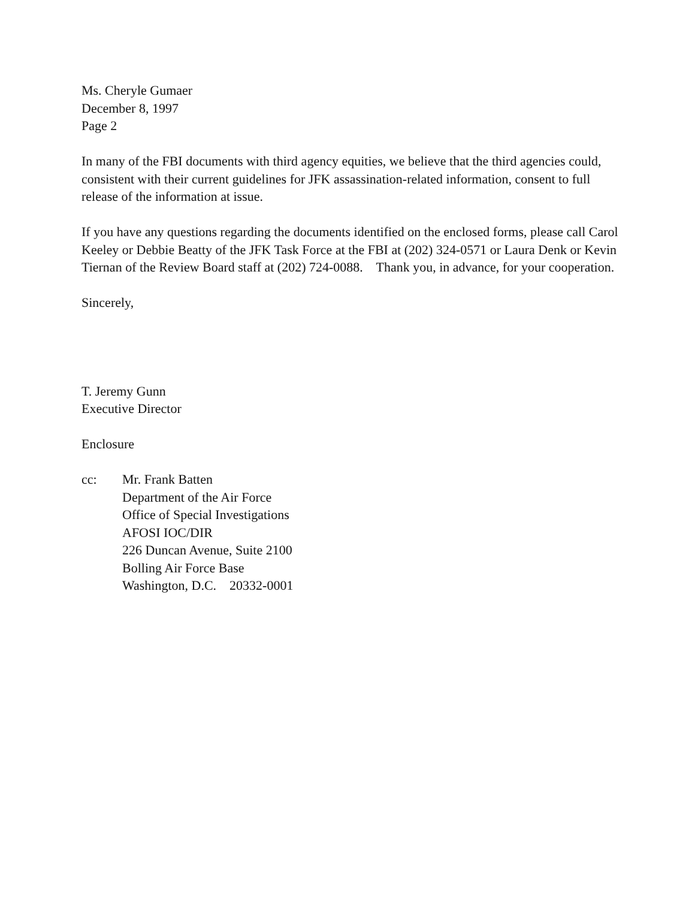Ms. Cheryle Gumaer
December 8, 1997
Page 2
In many of the FBI documents with third agency equities, we believe that the third agencies could, consistent with their current guidelines for JFK assassination-related information, consent to full release of the information at issue.
If you have any questions regarding the documents identified on the enclosed forms, please call Carol Keeley or Debbie Beatty of the JFK Task Force at the FBI at (202) 324-0571 or Laura Denk or Kevin Tiernan of the Review Board staff at (202) 724-0088. Thank you, in advance, for your cooperation.
Sincerely,
T. Jeremy Gunn
Executive Director
Enclosure
cc: Mr. Frank Batten
Department of the Air Force
Office of Special Investigations
AFOSI IOC/DIR
226 Duncan Avenue, Suite 2100
Bolling Air Force Base
Washington, D.C. 20332-0001